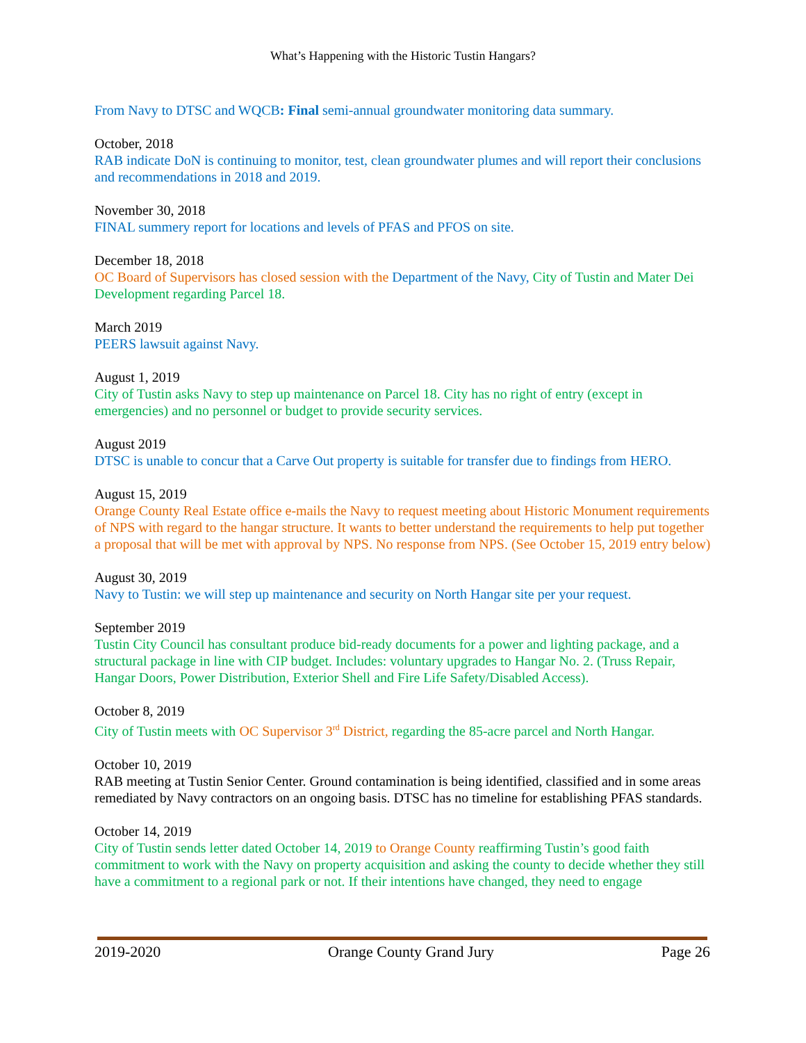What’s Happening with the Historic Tustin Hangars?
From Navy to DTSC and WQCB: Final semi-annual groundwater monitoring data summary.
October, 2018
RAB indicate DoN is continuing to monitor, test, clean groundwater plumes and will report their conclusions and recommendations in 2018 and 2019.
November 30, 2018
FINAL summery report for locations and levels of PFAS and PFOS on site.
December 18, 2018
OC Board of Supervisors has closed session with the Department of the Navy, City of Tustin and Mater Dei Development regarding Parcel 18.
March 2019
PEERS lawsuit against Navy.
August 1, 2019
City of Tustin asks Navy to step up maintenance on Parcel 18. City has no right of entry (except in emergencies) and no personnel or budget to provide security services.
August 2019
DTSC is unable to concur that a Carve Out property is suitable for transfer due to findings from HERO.
August 15, 2019
Orange County Real Estate office e-mails the Navy to request meeting about Historic Monument requirements of NPS with regard to the hangar structure. It wants to better understand the requirements to help put together a proposal that will be met with approval by NPS. No response from NPS. (See October 15, 2019 entry below)
August 30, 2019
Navy to Tustin: we will step up maintenance and security on North Hangar site per your request.
September 2019
Tustin City Council has consultant produce bid-ready documents for a power and lighting package, and a structural package in line with CIP budget. Includes: voluntary upgrades to Hangar No. 2. (Truss Repair, Hangar Doors, Power Distribution, Exterior Shell and Fire Life Safety/Disabled Access).
October 8, 2019
City of Tustin meets with OC Supervisor 3<sup>rd</sup> District, regarding the 85-acre parcel and North Hangar.
October 10, 2019
RAB meeting at Tustin Senior Center. Ground contamination is being identified, classified and in some areas remediated by Navy contractors on an ongoing basis. DTSC has no timeline for establishing PFAS standards.
October 14, 2019
City of Tustin sends letter dated October 14, 2019 to Orange County reaffirming Tustin’s good faith commitment to work with the Navy on property acquisition and asking the county to decide whether they still have a commitment to a regional park or not. If their intentions have changed, they need to engage
2019-2020 Orange County Grand Jury Page 26